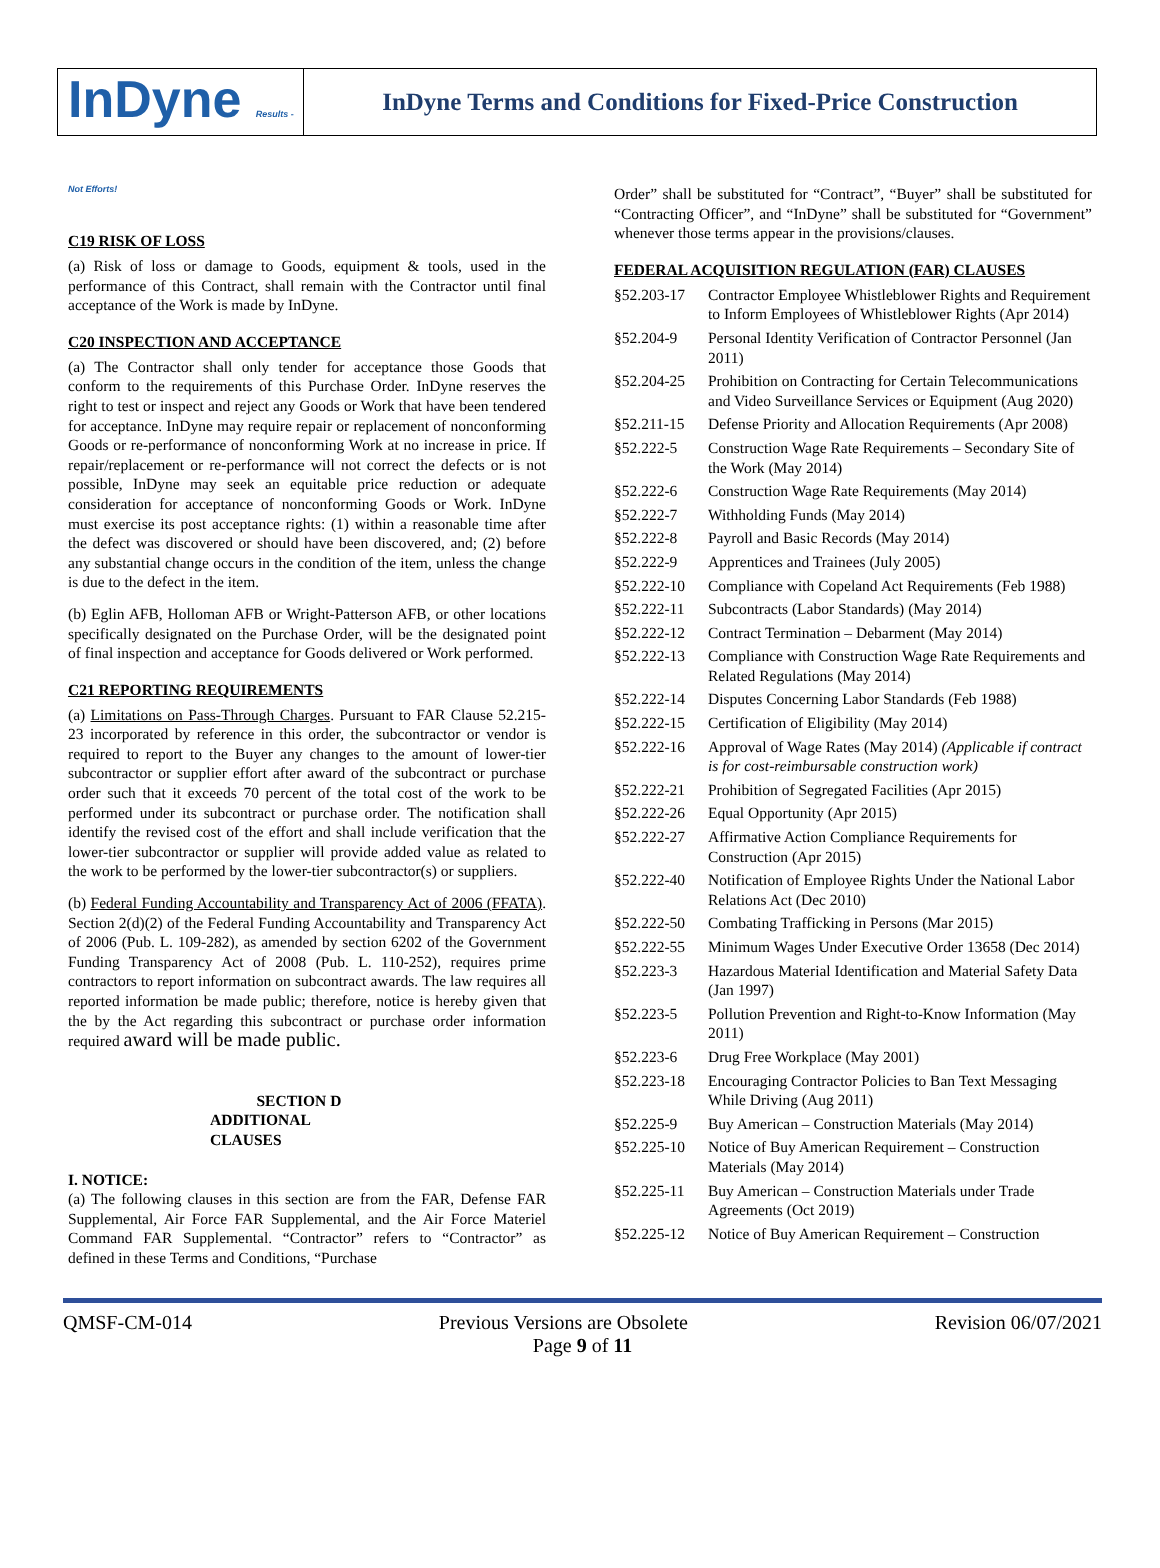InDyne Results - Not Efforts!
InDyne Terms and Conditions for Fixed-Price Construction
C19 RISK OF LOSS
(a) Risk of loss or damage to Goods, equipment & tools, used in the performance of this Contract, shall remain with the Contractor until final acceptance of the Work is made by InDyne.
C20 INSPECTION AND ACCEPTANCE
(a) The Contractor shall only tender for acceptance those Goods that conform to the requirements of this Purchase Order. InDyne reserves the right to test or inspect and reject any Goods or Work that have been tendered for acceptance. InDyne may require repair or replacement of nonconforming Goods or re-performance of nonconforming Work at no increase in price. If repair/replacement or re-performance will not correct the defects or is not possible, InDyne may seek an equitable price reduction or adequate consideration for acceptance of nonconforming Goods or Work. InDyne must exercise its post acceptance rights: (1) within a reasonable time after the defect was discovered or should have been discovered, and; (2) before any substantial change occurs in the condition of the item, unless the change is due to the defect in the item.
(b) Eglin AFB, Holloman AFB or Wright-Patterson AFB, or other locations specifically designated on the Purchase Order, will be the designated point of final inspection and acceptance for Goods delivered or Work performed.
C21 REPORTING REQUIREMENTS
(a) Limitations on Pass-Through Charges. Pursuant to FAR Clause 52.215-23 incorporated by reference in this order, the subcontractor or vendor is required to report to the Buyer any changes to the amount of lower-tier subcontractor or supplier effort after award of the subcontract or purchase order such that it exceeds 70 percent of the total cost of the work to be performed under its subcontract or purchase order. The notification shall identify the revised cost of the effort and shall include verification that the lower-tier subcontractor or supplier will provide added value as related to the work to be performed by the lower-tier subcontractor(s) or suppliers.
(b) Federal Funding Accountability and Transparency Act of 2006 (FFATA). Section 2(d)(2) of the Federal Funding Accountability and Transparency Act of 2006 (Pub. L. 109-282), as amended by section 6202 of the Government Funding Transparency Act of 2008 (Pub. L. 110-252), requires prime contractors to report information on subcontract awards. The law requires all reported information be made public; therefore, notice is hereby given that the by the Act regarding this subcontract or purchase order information required award will be made public.
SECTION D
ADDITIONAL
CLAUSES
I. NOTICE:
(a) The following clauses in this section are from the FAR, Defense FAR Supplemental, Air Force FAR Supplemental, and the Air Force Materiel Command FAR Supplemental. “Contractor” refers to “Contractor” as defined in these Terms and Conditions, “Purchase
Order” shall be substituted for “Contract”, “Buyer” shall be substituted for “Contracting Officer”, and “InDyne” shall be substituted for “Government” whenever those terms appear in the provisions/clauses.
FEDERAL ACQUISITION REGULATION (FAR) CLAUSES
§52.203-17 Contractor Employee Whistleblower Rights and Requirement to Inform Employees of Whistleblower Rights (Apr 2014)
§52.204-9 Personal Identity Verification of Contractor Personnel (Jan 2011)
§52.204-25 Prohibition on Contracting for Certain Telecommunications and Video Surveillance Services or Equipment (Aug 2020)
§52.211-15 Defense Priority and Allocation Requirements (Apr 2008)
§52.222-5 Construction Wage Rate Requirements – Secondary Site of the Work (May 2014)
§52.222-6 Construction Wage Rate Requirements (May 2014)
§52.222-7 Withholding Funds (May 2014)
§52.222-8 Payroll and Basic Records (May 2014)
§52.222-9 Apprentices and Trainees (July 2005)
§52.222-10 Compliance with Copeland Act Requirements (Feb 1988)
§52.222-11 Subcontracts (Labor Standards) (May 2014)
§52.222-12 Contract Termination – Debarment (May 2014)
§52.222-13 Compliance with Construction Wage Rate Requirements and Related Regulations (May 2014)
§52.222-14 Disputes Concerning Labor Standards (Feb 1988)
§52.222-15 Certification of Eligibility (May 2014)
§52.222-16 Approval of Wage Rates (May 2014) (Applicable if contract is for cost-reimbursable construction work)
§52.222-21 Prohibition of Segregated Facilities (Apr 2015)
§52.222-26 Equal Opportunity (Apr 2015)
§52.222-27 Affirmative Action Compliance Requirements for Construction (Apr 2015)
§52.222-40 Notification of Employee Rights Under the National Labor Relations Act (Dec 2010)
§52.222-50 Combating Trafficking in Persons (Mar 2015)
§52.222-55 Minimum Wages Under Executive Order 13658 (Dec 2014)
§52.223-3 Hazardous Material Identification and Material Safety Data (Jan 1997)
§52.223-5 Pollution Prevention and Right-to-Know Information (May 2011)
§52.223-6 Drug Free Workplace (May 2001)
§52.223-18 Encouraging Contractor Policies to Ban Text Messaging While Driving (Aug 2011)
§52.225-9 Buy American – Construction Materials (May 2014)
§52.225-10 Notice of Buy American Requirement – Construction Materials (May 2014)
§52.225-11 Buy American – Construction Materials under Trade Agreements (Oct 2019)
§52.225-12 Notice of Buy American Requirement – Construction
QMSF-CM-014 Previous Versions are Obsolete Revision 06/07/2021
Page 9 of 11